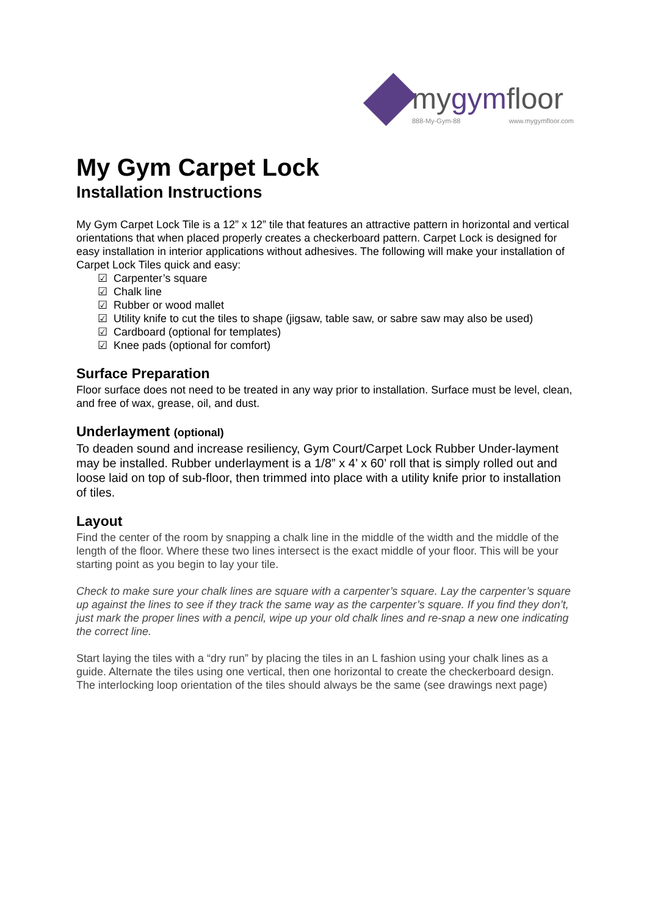mygymfloor
888-My-Gym-88 www.mygymfloor.com
My Gym Carpet Lock
Installation Instructions
My Gym Carpet Lock Tile is a 12” x 12” tile that features an attractive pattern in horizontal and vertical orientations that when placed properly creates a checkerboard pattern. Carpet Lock is designed for easy installation in interior applications without adhesives. The following will make your installation of Carpet Lock Tiles quick and easy:
☑ Carpenter’s square
☑ Chalk line
☑ Rubber or wood mallet
☑ Utility knife to cut the tiles to shape (jigsaw, table saw, or sabre saw may also be used)
☑ Cardboard (optional for templates)
☑ Knee pads (optional for comfort)
Surface Preparation
Floor surface does not need to be treated in any way prior to installation. Surface must be level, clean, and free of wax, grease, oil, and dust.
Underlayment (optional)
To deaden sound and increase resiliency, Gym Court/Carpet Lock Rubber Under-layment may be installed. Rubber underlayment is a 1/8” x 4’ x 60’ roll that is simply rolled out and loose laid on top of sub-floor, then trimmed into place with a utility knife prior to installation of tiles.
Layout
Find the center of the room by snapping a chalk line in the middle of the width and the middle of the length of the floor. Where these two lines intersect is the exact middle of your floor. This will be your starting point as you begin to lay your tile.
Check to make sure your chalk lines are square with a carpenter’s square. Lay the carpenter’s square up against the lines to see if they track the same way as the carpenter’s square. If you find they don’t, just mark the proper lines with a pencil, wipe up your old chalk lines and re-snap a new one indicating the correct line.
Start laying the tiles with a “dry run” by placing the tiles in an L fashion using your chalk lines as a guide. Alternate the tiles using one vertical, then one horizontal to create the checkerboard design. The interlocking loop orientation of the tiles should always be the same (see drawings next page)